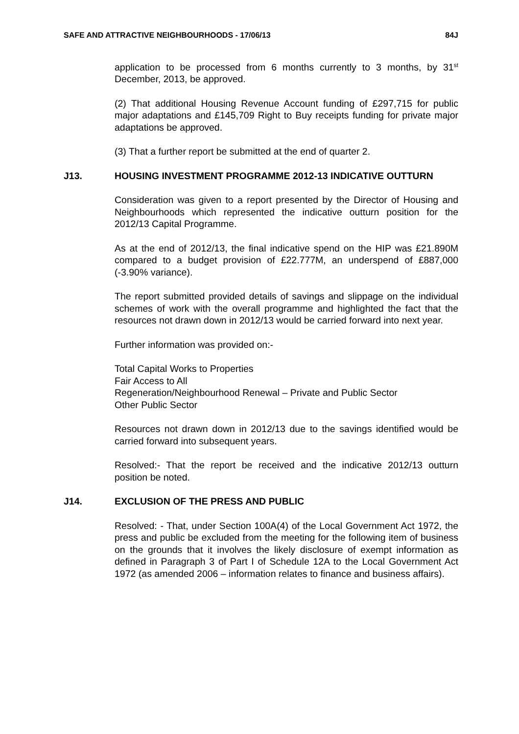SAFE AND ATTRACTIVE NEIGHBOURHOODS - 17/06/13 84J
application to be processed from 6 months currently to 3 months, by 31<sup>st</sup> December, 2013, be approved.
(2) That additional Housing Revenue Account funding of £297,715 for public major adaptations and £145,709 Right to Buy receipts funding for private major adaptations be approved.
(3) That a further report be submitted at the end of quarter 2.
J13. HOUSING INVESTMENT PROGRAMME 2012-13 INDICATIVE OUTTURN
Consideration was given to a report presented by the Director of Housing and Neighbourhoods which represented the indicative outturn position for the 2012/13 Capital Programme.
As at the end of 2012/13, the final indicative spend on the HIP was £21.890M compared to a budget provision of £22.777M, an underspend of £887,000 (-3.90% variance).
The report submitted provided details of savings and slippage on the individual schemes of work with the overall programme and highlighted the fact that the resources not drawn down in 2012/13 would be carried forward into next year.
Further information was provided on:-
Total Capital Works to Properties
Fair Access to All
Regeneration/Neighbourhood Renewal – Private and Public Sector
Other Public Sector
Resources not drawn down in 2012/13 due to the savings identified would be carried forward into subsequent years.
Resolved:- That the report be received and the indicative 2012/13 outturn position be noted.
J14. EXCLUSION OF THE PRESS AND PUBLIC
Resolved: - That, under Section 100A(4) of the Local Government Act 1972, the press and public be excluded from the meeting for the following item of business on the grounds that it involves the likely disclosure of exempt information as defined in Paragraph 3 of Part I of Schedule 12A to the Local Government Act 1972 (as amended 2006 – information relates to finance and business affairs).